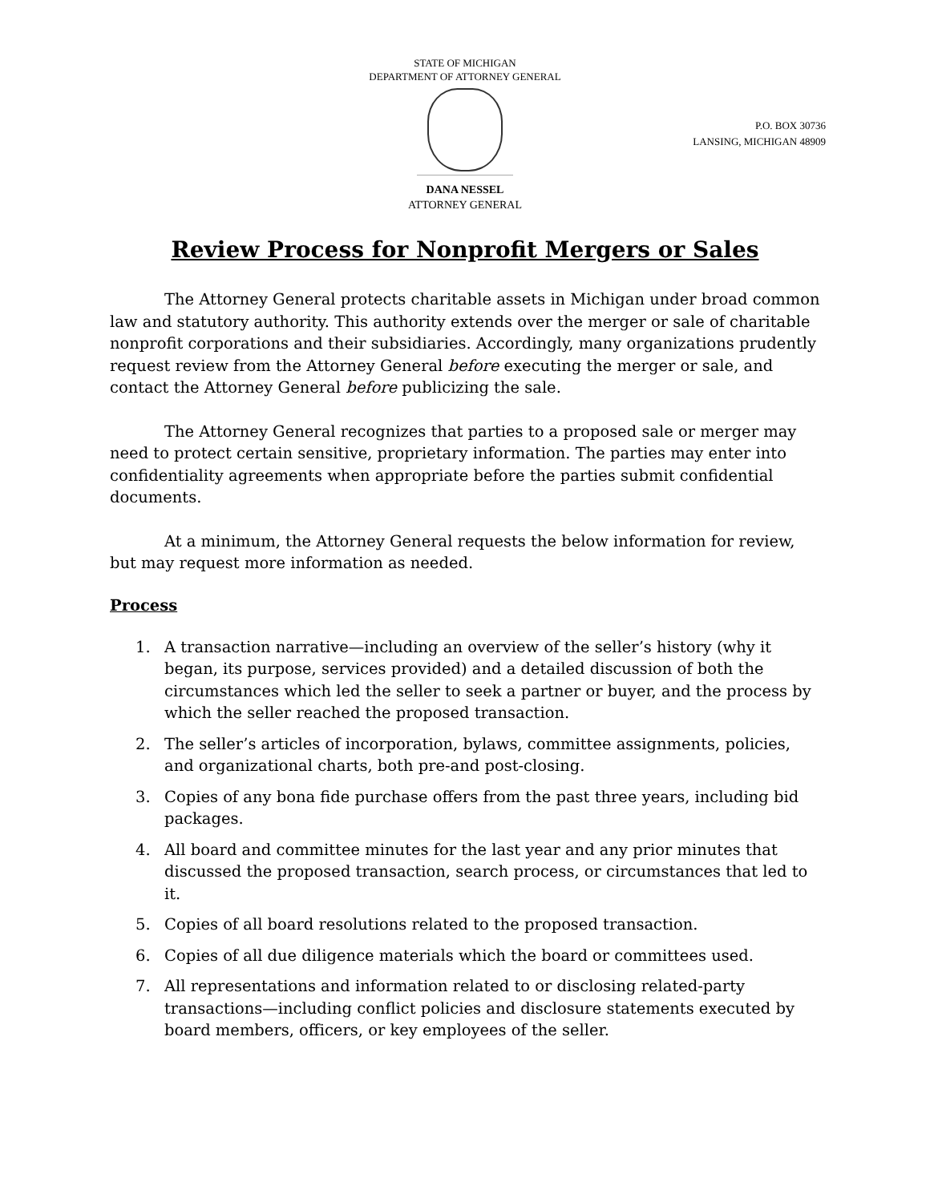STATE OF MICHIGAN
DEPARTMENT OF ATTORNEY GENERAL
P.O. BOX 30736
LANSING, MICHIGAN 48909
DANA NESSEL
ATTORNEY GENERAL
Review Process for Nonprofit Mergers or Sales
The Attorney General protects charitable assets in Michigan under broad common law and statutory authority. This authority extends over the merger or sale of charitable nonprofit corporations and their subsidiaries. Accordingly, many organizations prudently request review from the Attorney General before executing the merger or sale, and contact the Attorney General before publicizing the sale.
The Attorney General recognizes that parties to a proposed sale or merger may need to protect certain sensitive, proprietary information. The parties may enter into confidentiality agreements when appropriate before the parties submit confidential documents.
At a minimum, the Attorney General requests the below information for review, but may request more information as needed.
Process
1. A transaction narrative—including an overview of the seller’s history (why it began, its purpose, services provided) and a detailed discussion of both the circumstances which led the seller to seek a partner or buyer, and the process by which the seller reached the proposed transaction.
2. The seller’s articles of incorporation, bylaws, committee assignments, policies, and organizational charts, both pre-and post-closing.
3. Copies of any bona fide purchase offers from the past three years, including bid packages.
4. All board and committee minutes for the last year and any prior minutes that discussed the proposed transaction, search process, or circumstances that led to it.
5. Copies of all board resolutions related to the proposed transaction.
6. Copies of all due diligence materials which the board or committees used.
7. All representations and information related to or disclosing related-party transactions—including conflict policies and disclosure statements executed by board members, officers, or key employees of the seller.